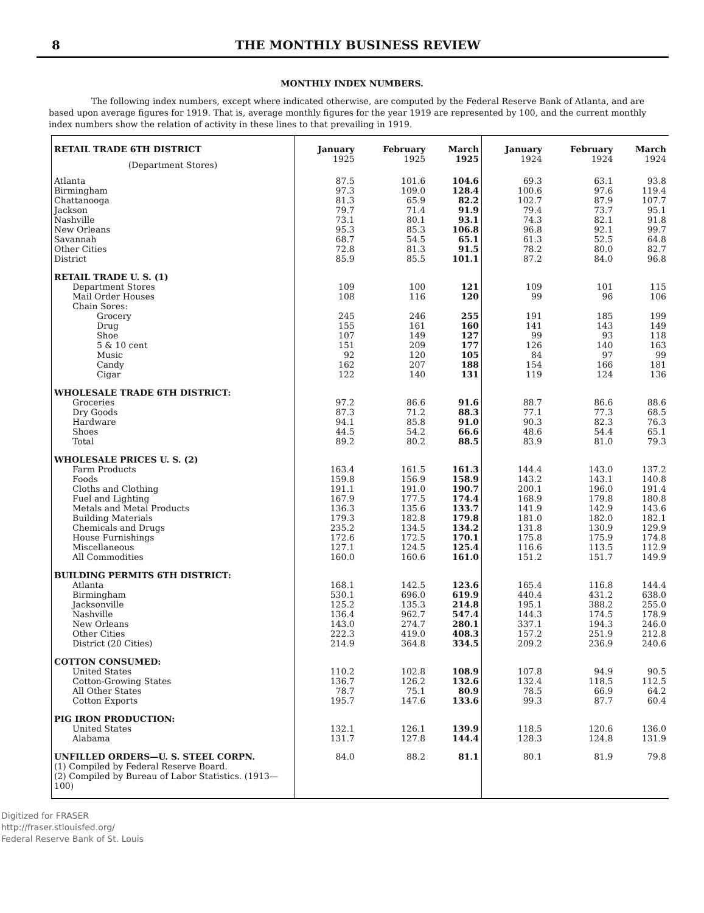8 THE MONTHLY BUSINESS REVIEW
MONTHLY INDEX NUMBERS.
The following index numbers, except where indicated otherwise, are computed by the Federal Reserve Bank of Atlanta, and are based upon average figures for 1919. That is, average monthly figures for the year 1919 are represented by 100, and the current monthly index numbers show the relation of activity in these lines to that prevailing in 1919.
| RETAIL TRADE 6TH DISTRICT | January | February | March | January | February | March |
| --- | --- | --- | --- | --- | --- | --- |
| (Department Stores) | 1925 | 1925 | 1925 | 1924 | 1924 | 1924 |
| Atlanta | 87.5 | 101.6 | 104.6 | 69.3 | 63.1 | 93.8 |
| Birmingham | 97.3 | 109.0 | 128.4 | 100.6 | 97.6 | 119.4 |
| Chattanooga | 81.3 | 65.9 | 82.2 | 102.7 | 87.9 | 107.7 |
| Jackson | 79.7 | 71.4 | 91.9 | 79.4 | 73.7 | 95.1 |
| Nashville | 73.1 | 80.1 | 93.1 | 74.3 | 82.1 | 91.8 |
| New Orleans | 95.3 | 85.3 | 106.8 | 96.8 | 92.1 | 99.7 |
| Savannah | 68.7 | 54.5 | 65.1 | 61.3 | 52.5 | 64.8 |
| Other Cities | 72.8 | 81.3 | 91.5 | 78.2 | 80.0 | 82.7 |
| District | 85.9 | 85.5 | 101.1 | 87.2 | 84.0 | 96.8 |
| RETAIL TRADE U. S. (1) | | | | | | |
| Department Stores | 109 | 100 | 121 | 109 | 101 | 115 |
| Mail Order Houses | 108 | 116 | 120 | 99 | 96 | 106 |
| Chain Sores: | | | | | | |
| Grocery | 245 | 246 | 255 | 191 | 185 | 199 |
| Drug | 155 | 161 | 160 | 141 | 143 | 149 |
| Shoe | 107 | 149 | 127 | 99 | 93 | 118 |
| 5 & 10 cent | 151 | 209 | 177 | 126 | 140 | 163 |
| Music | 92 | 120 | 105 | 84 | 97 | 99 |
| Candy | 162 | 207 | 188 | 154 | 166 | 181 |
| Cigar | 122 | 140 | 131 | 119 | 124 | 136 |
| WHOLESALE TRADE 6TH DISTRICT: | | | | | | |
| Groceries | 97.2 | 86.6 | 91.6 | 88.7 | 86.6 | 88.6 |
| Dry Goods | 87.3 | 71.2 | 88.3 | 77.1 | 77.3 | 68.5 |
| Hardware | 94.1 | 85.8 | 91.0 | 90.3 | 82.3 | 76.3 |
| Shoes | 44.5 | 54.2 | 66.6 | 48.6 | 54.4 | 65.1 |
| Total | 89.2 | 80.2 | 88.5 | 83.9 | 81.0 | 79.3 |
| WHOLESALE PRICES U. S. (2) | | | | | | |
| Farm Products | 163.4 | 161.5 | 161.3 | 144.4 | 143.0 | 137.2 |
| Foods | 159.8 | 156.9 | 158.9 | 143.2 | 143.1 | 140.8 |
| Cloths and Clothing | 191.1 | 191.0 | 190.7 | 200.1 | 196.0 | 191.4 |
| Fuel and Lighting | 167.9 | 177.5 | 174.4 | 168.9 | 179.8 | 180.8 |
| Metals and Metal Products | 136.3 | 135.6 | 133.7 | 141.9 | 142.9 | 143.6 |
| Building Materials | 179.3 | 182.8 | 179.8 | 181.0 | 182.0 | 182.1 |
| Chemicals and Drugs | 235.2 | 134.5 | 134.2 | 131.8 | 130.9 | 129.9 |
| House Furnishings | 172.6 | 172.5 | 170.1 | 175.8 | 175.9 | 174.8 |
| Miscellaneous | 127.1 | 124.5 | 125.4 | 116.6 | 113.5 | 112.9 |
| All Commodities | 160.0 | 160.6 | 161.0 | 151.2 | 151.7 | 149.9 |
| BUILDING PERMITS 6TH DISTRICT: | | | | | | |
| Atlanta | 168.1 | 142.5 | 123.6 | 165.4 | 116.8 | 144.4 |
| Birmingham | 530.1 | 696.0 | 619.9 | 440.4 | 431.2 | 638.0 |
| Jacksonville | 125.2 | 135.3 | 214.8 | 195.1 | 388.2 | 255.0 |
| Nashville | 136.4 | 962.7 | 547.4 | 144.3 | 174.5 | 178.9 |
| New Orleans | 143.0 | 274.7 | 280.1 | 337.1 | 194.3 | 246.0 |
| Other Cities | 222.3 | 419.0 | 408.3 | 157.2 | 251.9 | 212.8 |
| District (20 Cities) | 214.9 | 364.8 | 334.5 | 209.2 | 236.9 | 240.6 |
| COTTON CONSUMED: | | | | | | |
| United States | 110.2 | 102.8 | 108.9 | 107.8 | 94.9 | 90.5 |
| Cotton-Growing States | 136.7 | 126.2 | 132.6 | 132.4 | 118.5 | 112.5 |
| All Other States | 78.7 | 75.1 | 80.9 | 78.5 | 66.9 | 64.2 |
| Cotton Exports | 195.7 | 147.6 | 133.6 | 99.3 | 87.7 | 60.4 |
| PIG IRON PRODUCTION: | | | | | | |
| United States | 132.1 | 126.1 | 139.9 | 118.5 | 120.6 | 136.0 |
| Alabama | 131.7 | 127.8 | 144.4 | 128.3 | 124.8 | 131.9 |
| UNFILLED ORDERS—U. S. STEEL CORPN. | 84.0 | 88.2 | 81.1 | 80.1 | 81.9 | 79.8 |
| (1) Compiled by Federal Reserve Board. (2) Compiled by Bureau of Labor Statistics. (1913—100) | | | | | | |
Digitized for FRASER
http://fraser.stlouisfed.org/
Federal Reserve Bank of St. Louis